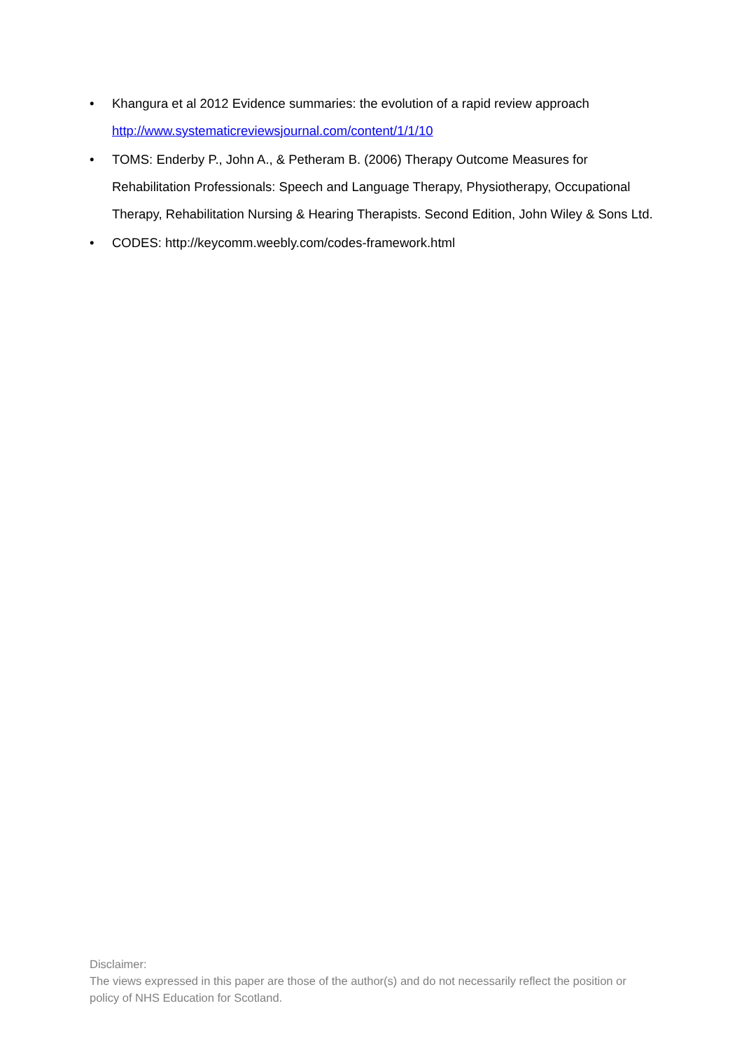• Khangura et al 2012 Evidence summaries: the evolution of a rapid review approach http://www.systematicreviewsjournal.com/content/1/1/10
• TOMS: Enderby P., John A., & Petheram B. (2006) Therapy Outcome Measures for Rehabilitation Professionals: Speech and Language Therapy, Physiotherapy, Occupational Therapy, Rehabilitation Nursing & Hearing Therapists. Second Edition, John Wiley & Sons Ltd.
• CODES: http://keycomm.weebly.com/codes-framework.html
Disclaimer:
The views expressed in this paper are those of the author(s) and do not necessarily reflect the position or policy of NHS Education for Scotland.